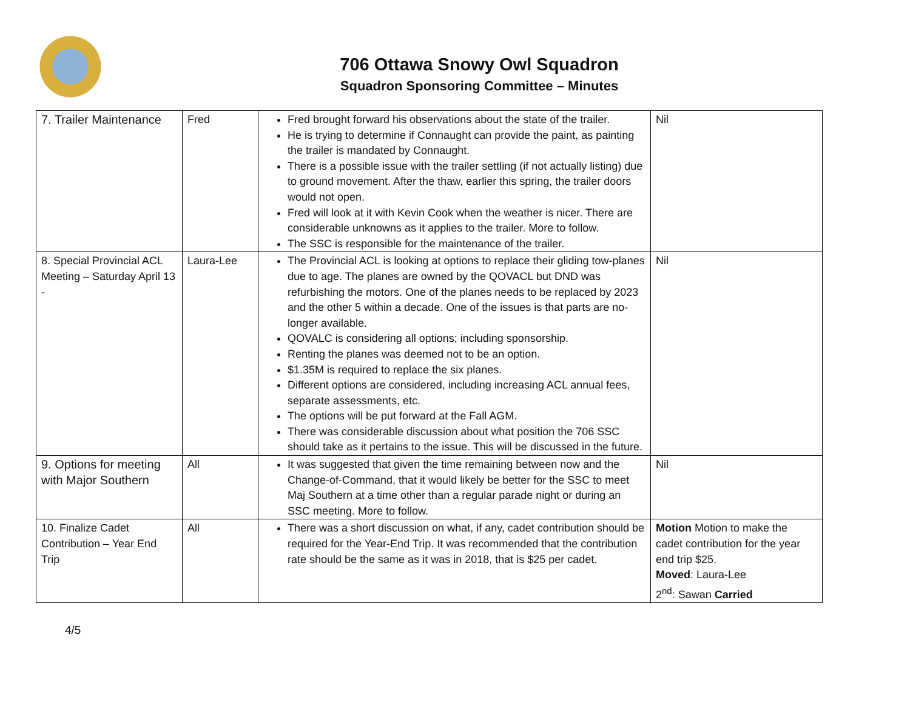706 Ottawa Snowy Owl Squadron
Squadron Sponsoring Committee – Minutes
| 7. Trailer Maintenance | Fred | Fred brought forward his observations about the state of the trailer. He is trying to determine if Connaught can provide the paint, as painting the trailer is mandated by Connaught. There is a possible issue with the trailer settling (if not actually listing) due to ground movement. After the thaw, earlier this spring, the trailer doors would not open. Fred will look at it with Kevin Cook when the weather is nicer. There are considerable unknowns as it applies to the trailer. More to follow. The SSC is responsible for the maintenance of the trailer. | Nil |
| 8. Special Provincial ACL Meeting – Saturday April 13 - | Laura-Lee | The Provincial ACL is looking at options to replace their gliding tow-planes due to age. The planes are owned by the QOVACL but DND was refurbishing the motors. One of the planes needs to be replaced by 2023 and the other 5 within a decade. One of the issues is that parts are no-longer available. QOVALC is considering all options; including sponsorship. Renting the planes was deemed not to be an option. $1.35M is required to replace the six planes. Different options are considered, including increasing ACL annual fees, separate assessments, etc. The options will be put forward at the Fall AGM. There was considerable discussion about what position the 706 SSC should take as it pertains to the issue. This will be discussed in the future. | Nil |
| 9. Options for meeting with Major Southern | All | It was suggested that given the time remaining between now and the Change-of-Command, that it would likely be better for the SSC to meet Maj Southern at a time other than a regular parade night or during an SSC meeting. More to follow. | Nil |
| 10. Finalize Cadet Contribution – Year End Trip | All | There was a short discussion on what, if any, cadet contribution should be required for the Year-End Trip. It was recommended that the contribution rate should be the same as it was in 2018, that is $25 per cadet. | Motion Motion to make the cadet contribution for the year end trip $25. Moved : Laura-Lee 2<sup>nd</sup>: Sawan Carried |
4/5